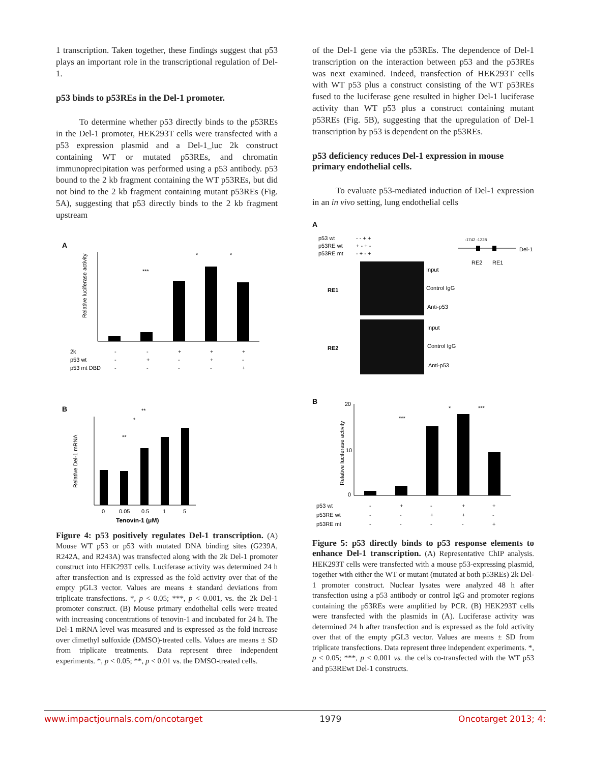1 transcription. Taken together, these findings suggest that p53 plays an important role in the transcriptional regulation of Del-1.
p53 binds to p53REs in the Del-1 promoter.
To determine whether p53 directly binds to the p53REs in the Del-1 promoter, HEK293T cells were transfected with a p53 expression plasmid and a Del-1_luc 2k construct containing WT or mutated p53REs, and chromatin immunoprecipitation was performed using a p53 antibody. p53 bound to the 2 kb fragment containing the WT p53REs, but did not bind to the 2 kb fragment containing mutant p53REs (Fig. 5A), suggesting that p53 directly binds to the 2 kb fragment upstream
A
Relative luciferase activity
***
*
*
2k
p53 wt
p53 mt DBD
-
-
+
+
+
-
+
-
+
-
-
-
-
-
+
B
Relative Del-1 mRNA
**
*
**
0
0.05
0.5
1
5
Tenovin-1 (μM)
Figure 4: p53 positively regulates Del-1 transcription. (A) Mouse WT p53 or p53 with mutated DNA binding sites (G239A, R242A, and R243A) was transfected along with the 2k Del-1 promoter construct into HEK293T cells. Luciferase activity was determined 24 h after transfection and is expressed as the fold activity over that of the empty pGL3 vector. Values are means ± standard deviations from triplicate transfections. *, p < 0.05; ***, p < 0.001, vs. the 2k Del-1 promoter construct. (B) Mouse primary endothelial cells were treated with increasing concentrations of tenovin-1 and incubated for 24 h. The Del-1 mRNA level was measured and is expressed as the fold increase over dimethyl sulfoxide (DMSO)-treated cells. Values are means ± SD from triplicate treatments. Data represent three independent experiments. *, p < 0.05; **, p < 0.01 vs. the DMSO-treated cells.
of the Del-1 gene via the p53REs. The dependence of Del-1 transcription on the interaction between p53 and the p53REs was next examined. Indeed, transfection of HEK293T cells with WT p53 plus a construct consisting of the WT p53REs fused to the luciferase gene resulted in higher Del-1 luciferase activity than WT p53 plus a construct containing mutant p53REs (Fig. 5B), suggesting that the upregulation of Del-1 transcription by p53 is dependent on the p53REs.
p53 deficiency reduces Del-1 expression in mouse primary endothelial cells.
To evaluate p53-mediated induction of Del-1 expression in an in vivo setting, lung endothelial cells
A
p53 wt
p53RE wt
p53RE mt
- - + +
+ - + -
- + - +
-1742 -1228
Del-1
RE2
RE1
RE1
RE2
Input
Control IgG
Anti-p53
Input
Control IgG
Anti-p53
B
Relative luciferase activity
20
10
0
***
*
***
p53 wt
p53RE wt
p53RE mt
-
+
-
+
+
-
-
+
+
-
-
-
-
-
+
Figure 5: p53 directly binds to p53 response elements to enhance Del-1 transcription. (A) Representative ChIP analysis. HEK293T cells were transfected with a mouse p53-expressing plasmid, together with either the WT or mutant (mutated at both p53REs) 2k Del-1 promoter construct. Nuclear lysates were analyzed 48 h after transfection using a p53 antibody or control IgG and promoter regions containing the p53REs were amplified by PCR. (B) HEK293T cells were transfected with the plasmids in (A). Luciferase activity was determined 24 h after transfection and is expressed as the fold activity over that of the empty pGL3 vector. Values are means ± SD from triplicate transfections. Data represent three independent experiments. *, p < 0.05; ***, p < 0.001 vs. the cells co-transfected with the WT p53 and p53REwt Del-1 constructs.
www.impactjournals.com/oncotarget 1979 Oncotarget 2013; 4: